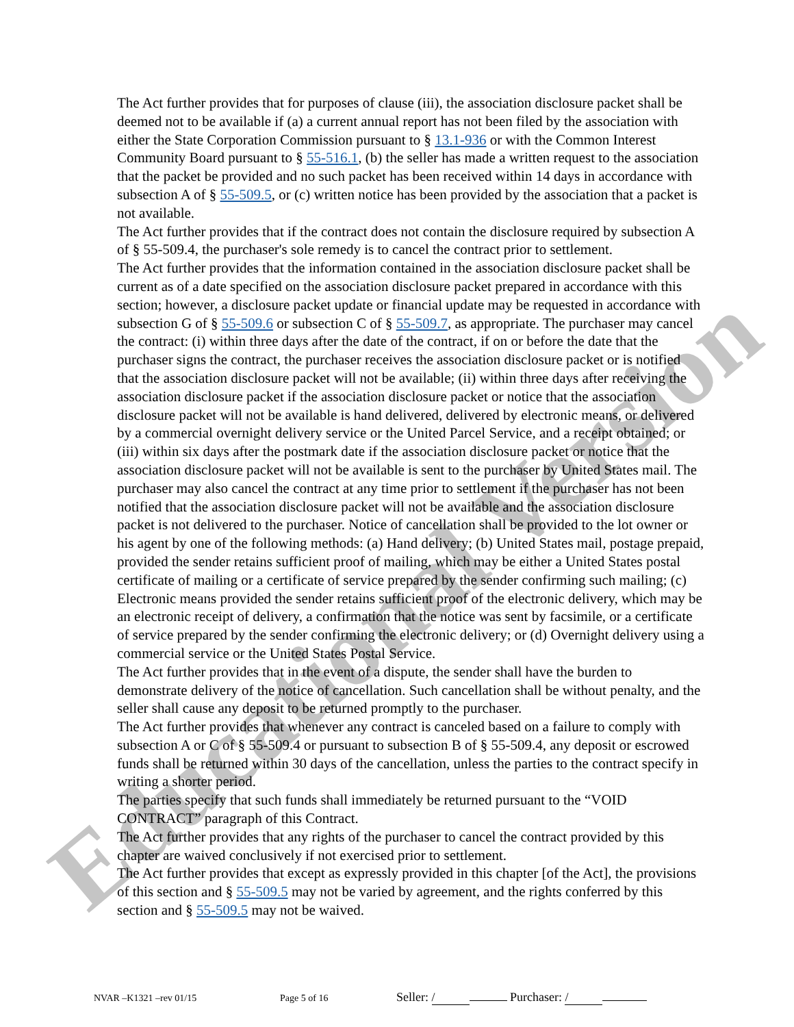Educational Version
The Act further provides that for purposes of clause (iii), the association disclosure packet shall be deemed not to be available if (a) a current annual report has not been filed by the association with either the State Corporation Commission pursuant to § 13.1-936 or with the Common Interest Community Board pursuant to § 55-516.1, (b) the seller has made a written request to the association that the packet be provided and no such packet has been received within 14 days in accordance with subsection A of § 55-509.5, or (c) written notice has been provided by the association that a packet is not available.
The Act further provides that if the contract does not contain the disclosure required by subsection A of § 55-509.4, the purchaser's sole remedy is to cancel the contract prior to settlement.
The Act further provides that the information contained in the association disclosure packet shall be current as of a date specified on the association disclosure packet prepared in accordance with this section; however, a disclosure packet update or financial update may be requested in accordance with subsection G of § 55-509.6 or subsection C of § 55-509.7, as appropriate. The purchaser may cancel the contract: (i) within three days after the date of the contract, if on or before the date that the purchaser signs the contract, the purchaser receives the association disclosure packet or is notified that the association disclosure packet will not be available; (ii) within three days after receiving the association disclosure packet if the association disclosure packet or notice that the association disclosure packet will not be available is hand delivered, delivered by electronic means, or delivered by a commercial overnight delivery service or the United Parcel Service, and a receipt obtained; or (iii) within six days after the postmark date if the association disclosure packet or notice that the association disclosure packet will not be available is sent to the purchaser by United States mail. The purchaser may also cancel the contract at any time prior to settlement if the purchaser has not been notified that the association disclosure packet will not be available and the association disclosure packet is not delivered to the purchaser. Notice of cancellation shall be provided to the lot owner or his agent by one of the following methods: (a) Hand delivery; (b) United States mail, postage prepaid, provided the sender retains sufficient proof of mailing, which may be either a United States postal certificate of mailing or a certificate of service prepared by the sender confirming such mailing; (c) Electronic means provided the sender retains sufficient proof of the electronic delivery, which may be an electronic receipt of delivery, a confirmation that the notice was sent by facsimile, or a certificate of service prepared by the sender confirming the electronic delivery; or (d) Overnight delivery using a commercial service or the United States Postal Service.
The Act further provides that in the event of a dispute, the sender shall have the burden to demonstrate delivery of the notice of cancellation. Such cancellation shall be without penalty, and the seller shall cause any deposit to be returned promptly to the purchaser.
The Act further provides that whenever any contract is canceled based on a failure to comply with subsection A or C of § 55-509.4 or pursuant to subsection B of § 55-509.4, any deposit or escrowed funds shall be returned within 30 days of the cancellation, unless the parties to the contract specify in writing a shorter period.
The parties specify that such funds shall immediately be returned pursuant to the “VOID CONTRACT” paragraph of this Contract.
The Act further provides that any rights of the purchaser to cancel the contract provided by this chapter are waived conclusively if not exercised prior to settlement.
The Act further provides that except as expressly provided in this chapter [of the Act], the provisions of this section and § 55-509.5 may not be varied by agreement, and the rights conferred by this section and § 55-509.5 may not be waived.
NVAR –K1321 –rev 01/15 Page 5 of 16 Seller: / Purchaser: /